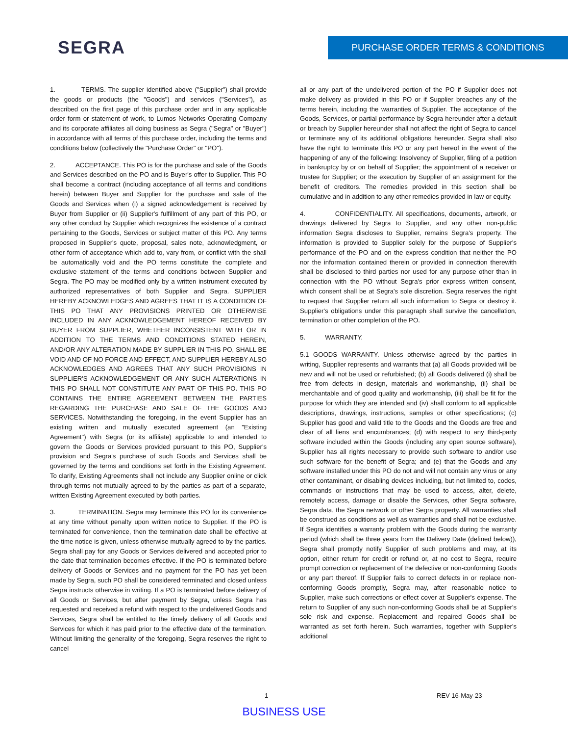SEGRA
PURCHASE ORDER TERMS & CONDITIONS
1. TERMS. The supplier identified above ("Supplier") shall provide the goods or products (the "Goods") and services ("Services"), as described on the first page of this purchase order and in any applicable order form or statement of work, to Lumos Networks Operating Company and its corporate affiliates all doing business as Segra ("Segra" or "Buyer") in accordance with all terms of this purchase order, including the terms and conditions below (collectively the "Purchase Order" or "PO").
2. ACCEPTANCE. This PO is for the purchase and sale of the Goods and Services described on the PO and is Buyer's offer to Supplier. This PO shall become a contract (including acceptance of all terms and conditions herein) between Buyer and Supplier for the purchase and sale of the Goods and Services when (i) a signed acknowledgement is received by Buyer from Supplier or (ii) Supplier's fulfillment of any part of this PO, or any other conduct by Supplier which recognizes the existence of a contract pertaining to the Goods, Services or subject matter of this PO. Any terms proposed in Supplier's quote, proposal, sales note, acknowledgment, or other form of acceptance which add to, vary from, or conflict with the shall be automatically void and the PO terms constitute the complete and exclusive statement of the terms and conditions between Supplier and Segra. The PO may be modified only by a written instrument executed by authorized representatives of both Supplier and Segra. SUPPLIER HEREBY ACKNOWLEDGES AND AGREES THAT IT IS A CONDITION OF THIS PO THAT ANY PROVISIONS PRINTED OR OTHERWISE INCLUDED IN ANY ACKNOWLEDGEMENT HEREOF RECEIVED BY BUYER FROM SUPPLIER, WHETHER INCONSISTENT WITH OR IN ADDITION TO THE TERMS AND CONDITIONS STATED HEREIN, AND/OR ANY ALTERATION MADE BY SUPPLIER IN THIS PO, SHALL BE VOID AND OF NO FORCE AND EFFECT, AND SUPPLIER HEREBY ALSO ACKNOWLEDGES AND AGREES THAT ANY SUCH PROVISIONS IN SUPPLIER'S ACKNOWLEDGEMENT OR ANY SUCH ALTERATIONS IN THIS PO SHALL NOT CONSTITUTE ANY PART OF THIS PO. THIS PO CONTAINS THE ENTIRE AGREEMENT BETWEEN THE PARTIES REGARDING THE PURCHASE AND SALE OF THE GOODS AND SERVICES. Notwithstanding the foregoing, in the event Supplier has an existing written and mutually executed agreement (an "Existing Agreement") with Segra (or its affiliate) applicable to and intended to govern the Goods or Services provided pursuant to this PO, Supplier's provision and Segra's purchase of such Goods and Services shall be governed by the terms and conditions set forth in the Existing Agreement. To clarify, Existing Agreements shall not include any Supplier online or click through terms not mutually agreed to by the parties as part of a separate, written Existing Agreement executed by both parties.
3. TERMINATION. Segra may terminate this PO for its convenience at any time without penalty upon written notice to Supplier. If the PO is terminated for convenience, then the termination date shall be effective at the time notice is given, unless otherwise mutually agreed to by the parties. Segra shall pay for any Goods or Services delivered and accepted prior to the date that termination becomes effective. If the PO is terminated before delivery of Goods or Services and no payment for the PO has yet been made by Segra, such PO shall be considered terminated and closed unless Segra instructs otherwise in writing. If a PO is terminated before delivery of all Goods or Services, but after payment by Segra, unless Segra has requested and received a refund with respect to the undelivered Goods and Services, Segra shall be entitled to the timely delivery of all Goods and Services for which it has paid prior to the effective date of the termination. Without limiting the generality of the foregoing, Segra reserves the right to cancel
all or any part of the undelivered portion of the PO if Supplier does not make delivery as provided in this PO or if Supplier breaches any of the terms herein, including the warranties of Supplier. The acceptance of the Goods, Services, or partial performance by Segra hereunder after a default or breach by Supplier hereunder shall not affect the right of Segra to cancel or terminate any of its additional obligations hereunder. Segra shall also have the right to terminate this PO or any part hereof in the event of the happening of any of the following: Insolvency of Supplier, filing of a petition in bankruptcy by or on behalf of Supplier; the appointment of a receiver or trustee for Supplier; or the execution by Supplier of an assignment for the benefit of creditors. The remedies provided in this section shall be cumulative and in addition to any other remedies provided in law or equity.
4. CONFIDENTIALITY. All specifications, documents, artwork, or drawings delivered by Segra to Supplier, and any other non-public information Segra discloses to Supplier, remains Segra's property. The information is provided to Supplier solely for the purpose of Supplier's performance of the PO and on the express condition that neither the PO nor the information contained therein or provided in connection therewith shall be disclosed to third parties nor used for any purpose other than in connection with the PO without Segra's prior express written consent, which consent shall be at Segra's sole discretion. Segra reserves the right to request that Supplier return all such information to Segra or destroy it. Supplier's obligations under this paragraph shall survive the cancellation, termination or other completion of the PO.
5. WARRANTY.
5.1 GOODS WARRANTY. Unless otherwise agreed by the parties in writing, Supplier represents and warrants that (a) all Goods provided will be new and will not be used or refurbished; (b) all Goods delivered (i) shall be free from defects in design, materials and workmanship, (ii) shall be merchantable and of good quality and workmanship, (iii) shall be fit for the purpose for which they are intended and (iv) shall conform to all applicable descriptions, drawings, instructions, samples or other specifications; (c) Supplier has good and valid title to the Goods and the Goods are free and clear of all liens and encumbrances; (d) with respect to any third-party software included within the Goods (including any open source software), Supplier has all rights necessary to provide such software to and/or use such software for the benefit of Segra; and (e) that the Goods and any software installed under this PO do not and will not contain any virus or any other contaminant, or disabling devices including, but not limited to, codes, commands or instructions that may be used to access, alter, delete, remotely access, damage or disable the Services, other Segra software, Segra data, the Segra network or other Segra property. All warranties shall be construed as conditions as well as warranties and shall not be exclusive. If Segra identifies a warranty problem with the Goods during the warranty period (which shall be three years from the Delivery Date (defined below)), Segra shall promptly notify Supplier of such problems and may, at its option, either return for credit or refund or, at no cost to Segra, require prompt correction or replacement of the defective or non-conforming Goods or any part thereof. If Supplier fails to correct defects in or replace non-conforming Goods promptly, Segra may, after reasonable notice to Supplier, make such corrections or effect cover at Supplier's expense. The return to Supplier of any such non-conforming Goods shall be at Supplier's sole risk and expense. Replacement and repaired Goods shall be warranted as set forth herein. Such warranties, together with Supplier's additional
1 REV 16-May-23
BUSINESS USE